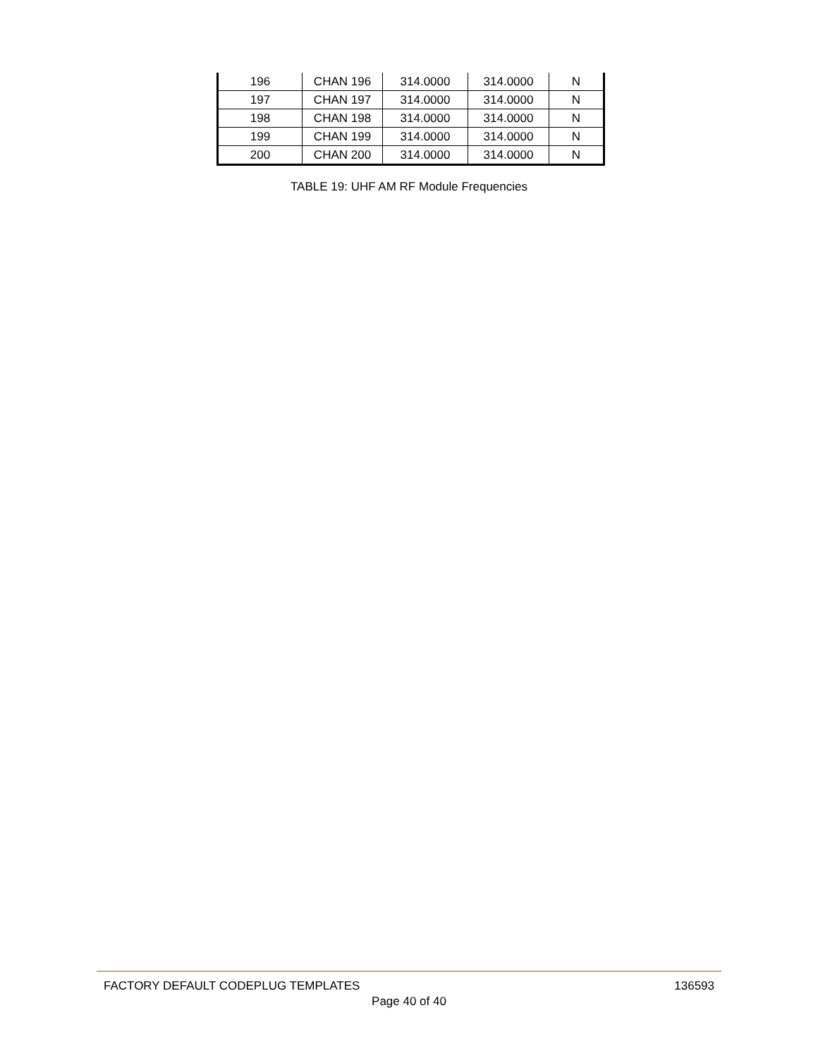| 196 | CHAN 196 | 314.0000 | 314.0000 | N |
| 197 | CHAN 197 | 314.0000 | 314.0000 | N |
| 198 | CHAN 198 | 314.0000 | 314.0000 | N |
| 199 | CHAN 199 | 314.0000 | 314.0000 | N |
| 200 | CHAN 200 | 314.0000 | 314.0000 | N |
TABLE 19: UHF AM RF Module Frequencies
FACTORY DEFAULT CODEPLUG TEMPLATES 136593
Page 40 of 40